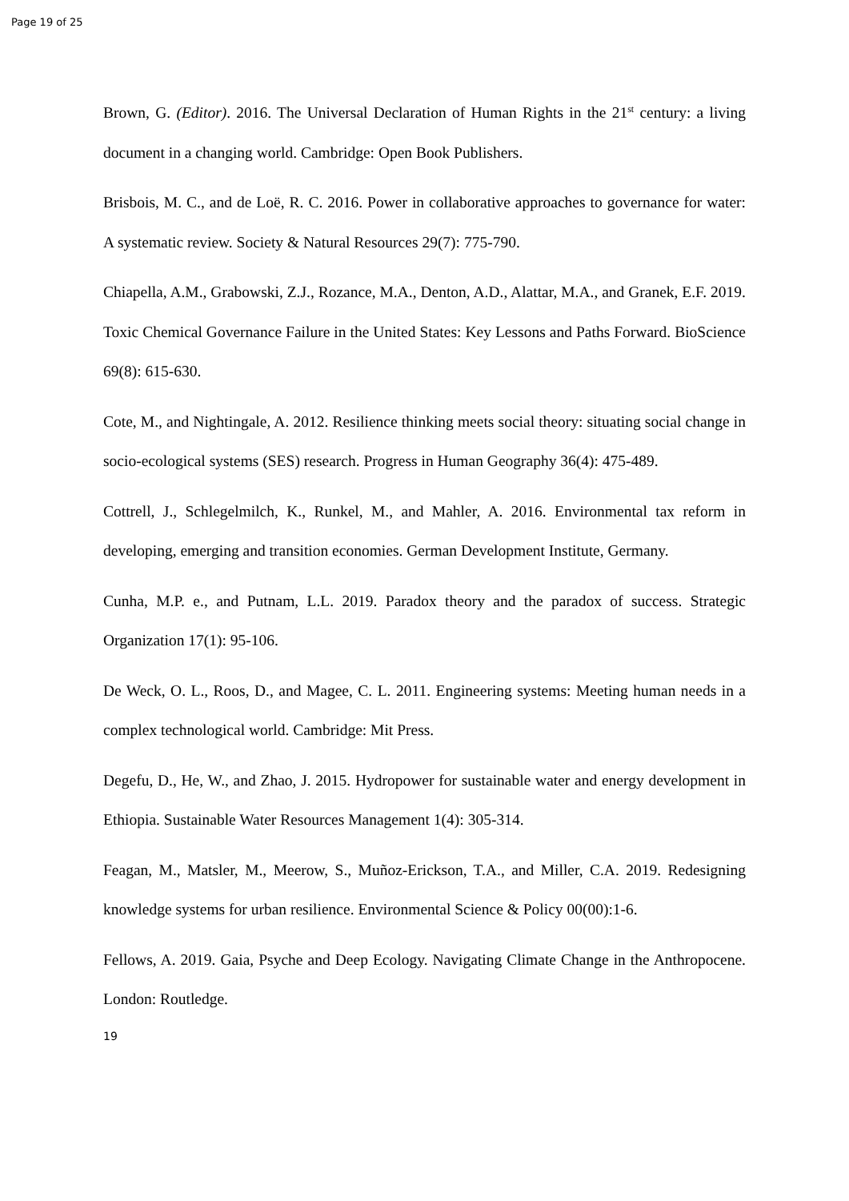Page 19 of 25
Brown, G. (Editor). 2016. The Universal Declaration of Human Rights in the 21<sup>st</sup> century: a living document in a changing world. Cambridge: Open Book Publishers.
Brisbois, M. C., and de Loë, R. C. 2016. Power in collaborative approaches to governance for water: A systematic review. Society & Natural Resources 29(7): 775-790.
Chiapella, A.M., Grabowski, Z.J., Rozance, M.A., Denton, A.D., Alattar, M.A., and Granek, E.F. 2019. Toxic Chemical Governance Failure in the United States: Key Lessons and Paths Forward. BioScience 69(8): 615-630.
Cote, M., and Nightingale, A. 2012. Resilience thinking meets social theory: situating social change in socio-ecological systems (SES) research. Progress in Human Geography 36(4): 475-489.
Cottrell, J., Schlegelmilch, K., Runkel, M., and Mahler, A. 2016. Environmental tax reform in developing, emerging and transition economies. German Development Institute, Germany.
Cunha, M.P. e., and Putnam, L.L. 2019. Paradox theory and the paradox of success. Strategic Organization 17(1): 95-106.
De Weck, O. L., Roos, D., and Magee, C. L. 2011. Engineering systems: Meeting human needs in a complex technological world. Cambridge: Mit Press.
Degefu, D., He, W., and Zhao, J. 2015. Hydropower for sustainable water and energy development in Ethiopia. Sustainable Water Resources Management 1(4): 305-314.
Feagan, M., Matsler, M., Meerow, S., Muñoz-Erickson, T.A., and Miller, C.A. 2019. Redesigning knowledge systems for urban resilience. Environmental Science & Policy 00(00):1-6.
Fellows, A. 2019. Gaia, Psyche and Deep Ecology. Navigating Climate Change in the Anthropocene. London: Routledge.
19